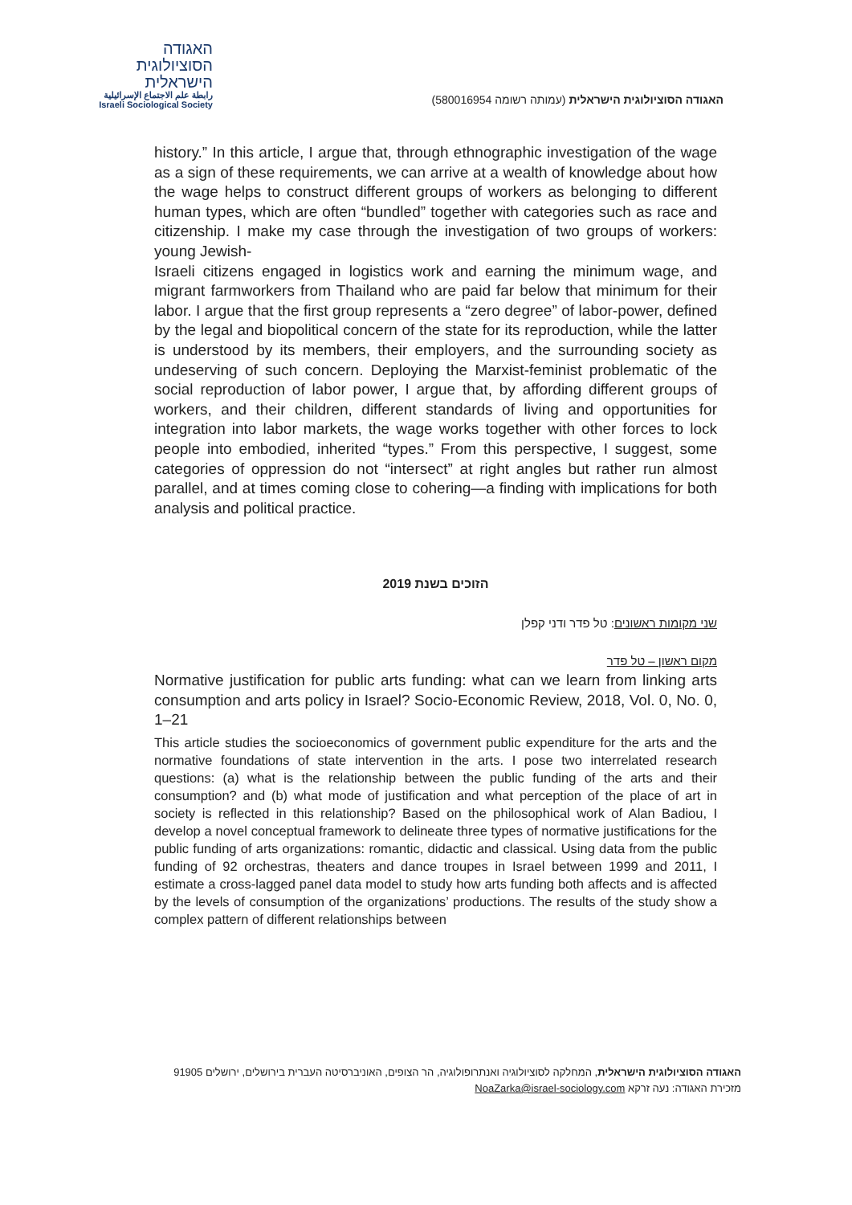האגודה
הסוציולוגית
הישראלית
رابطة علم الاجتماع الإسرائيلية
Israeli Sociological Society
האגודה הסוציולוגית הישראלית (עמותה רשומה 580016954)
history.” In this article, I argue that, through ethnographic investigation of the wage as a sign of these requirements, we can arrive at a wealth of knowledge about how the wage helps to construct different groups of workers as belonging to different human types, which are often “bundled” together with categories such as race and citizenship. I make my case through the investigation of two groups of workers: young Jewish-
Israeli citizens engaged in logistics work and earning the minimum wage, and migrant farmworkers from Thailand who are paid far below that minimum for their labor. I argue that the first group represents a “zero degree” of labor-power, defined by the legal and biopolitical concern of the state for its reproduction, while the latter is understood by its members, their employers, and the surrounding society as undeserving of such concern. Deploying the Marxist-feminist problematic of the social reproduction of labor power, I argue that, by affording different groups of workers, and their children, different standards of living and opportunities for integration into labor markets, the wage works together with other forces to lock people into embodied, inherited “types.” From this perspective, I suggest, some categories of oppression do not “intersect” at right angles but rather run almost parallel, and at times coming close to cohering—a finding with implications for both analysis and political practice.
הזוכים בשנת 2019
שני מקומות ראשונים: טל פדר ודני קפלן
מקום ראשון – טל פדר
Normative justification for public arts funding: what can we learn from linking arts consumption and arts policy in Israel? Socio-Economic Review, 2018, Vol. 0, No. 0, 1–21
This article studies the socioeconomics of government public expenditure for the arts and the normative foundations of state intervention in the arts. I pose two interrelated research questions: (a) what is the relationship between the public funding of the arts and their consumption? and (b) what mode of justification and what perception of the place of art in society is reflected in this relationship? Based on the philosophical work of Alan Badiou, I develop a novel conceptual framework to delineate three types of normative justifications for the public funding of arts organizations: romantic, didactic and classical. Using data from the public funding of 92 orchestras, theaters and dance troupes in Israel between 1999 and 2011, I estimate a cross-lagged panel data model to study how arts funding both affects and is affected by the levels of consumption of the organizations’ productions. The results of the study show a complex pattern of different relationships between
האגודה הסוציולוגית הישראלית, המחלקה לסוציולוגיה ואנתרופולוגיה, הר הצופים, האוניברסיטה העברית בירושלים, ירושלים 91905
מזכירת האגודה: נעה זרקא NoaZarka@israel-sociology.com